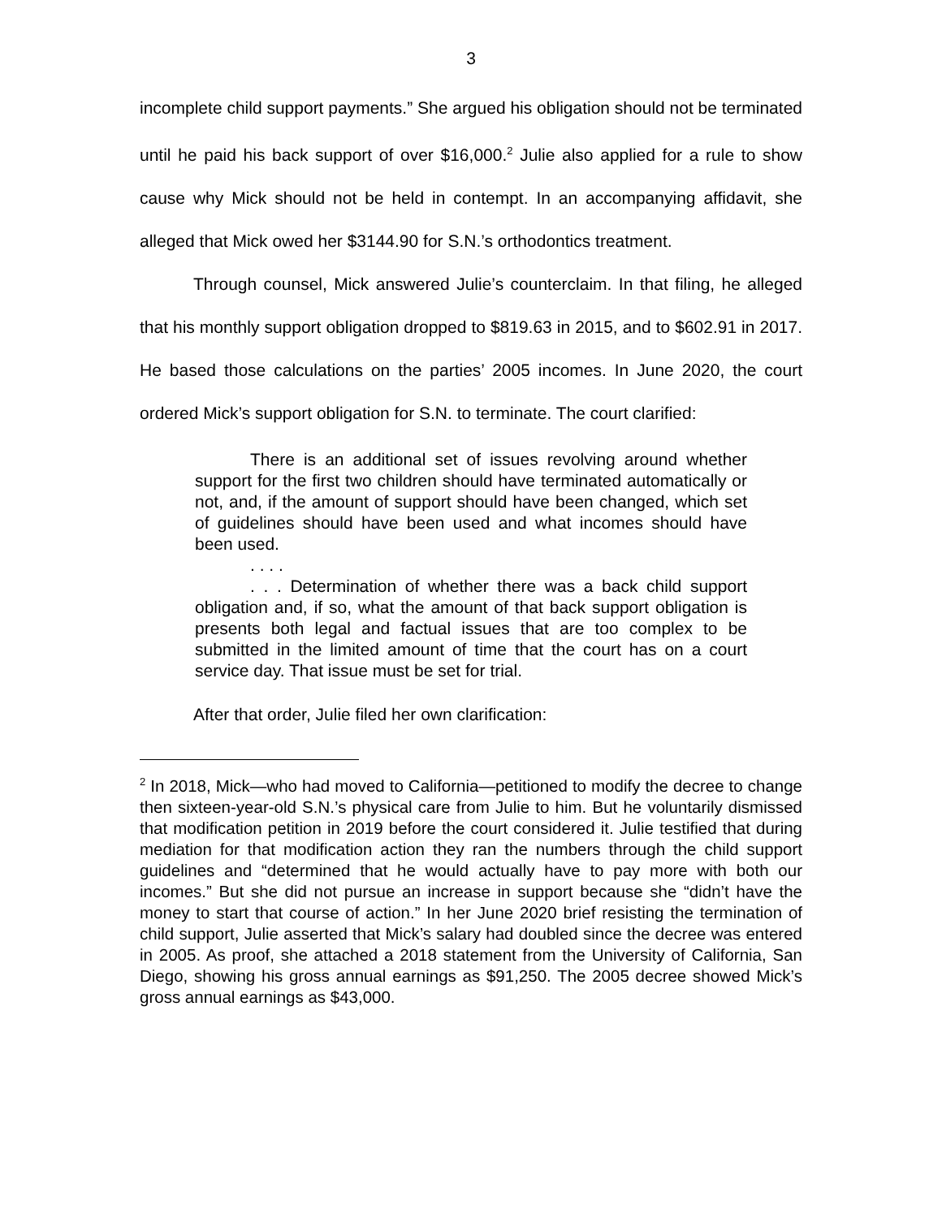3
incomplete child support payments.” She argued his obligation should not be terminated until he paid his back support of over $16,000.<sup>2</sup> Julie also applied for a rule to show cause why Mick should not be held in contempt. In an accompanying affidavit, she alleged that Mick owed her $3144.90 for S.N.’s orthodontics treatment.
Through counsel, Mick answered Julie’s counterclaim. In that filing, he alleged that his monthly support obligation dropped to $819.63 in 2015, and to $602.91 in 2017. He based those calculations on the parties’ 2005 incomes. In June 2020, the court ordered Mick’s support obligation for S.N. to terminate. The court clarified:
There is an additional set of issues revolving around whether support for the first two children should have terminated automatically or not, and, if the amount of support should have been changed, which set of guidelines should have been used and what incomes should have been used.
. . . .
. . . Determination of whether there was a back child support obligation and, if so, what the amount of that back support obligation is presents both legal and factual issues that are too complex to be submitted in the limited amount of time that the court has on a court service day. That issue must be set for trial.
After that order, Julie filed her own clarification:
<sup>2</sup> In 2018, Mick—who had moved to California—petitioned to modify the decree to change then sixteen-year-old S.N.’s physical care from Julie to him. But he voluntarily dismissed that modification petition in 2019 before the court considered it. Julie testified that during mediation for that modification action they ran the numbers through the child support guidelines and “determined that he would actually have to pay more with both our incomes.” But she did not pursue an increase in support because she “didn’t have the money to start that course of action.” In her June 2020 brief resisting the termination of child support, Julie asserted that Mick’s salary had doubled since the decree was entered in 2005. As proof, she attached a 2018 statement from the University of California, San Diego, showing his gross annual earnings as $91,250. The 2005 decree showed Mick’s gross annual earnings as $43,000.